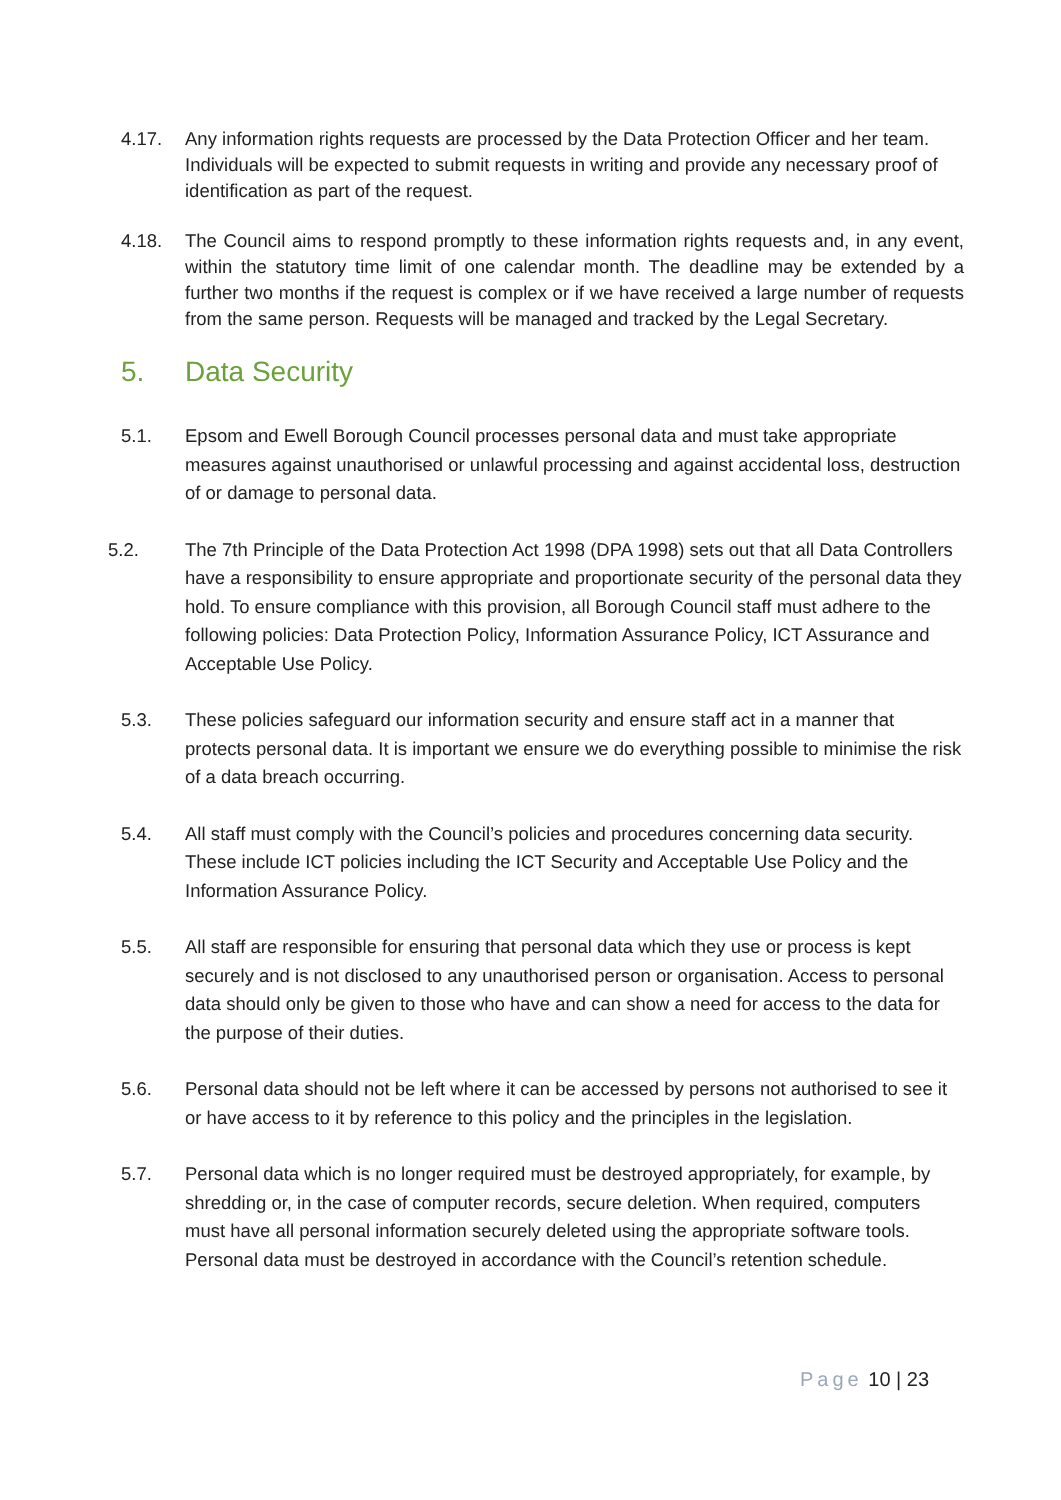4.17. Any information rights requests are processed by the Data Protection Officer and her team. Individuals will be expected to submit requests in writing and provide any necessary proof of identification as part of the request.
4.18. The Council aims to respond promptly to these information rights requests and, in any event, within the statutory time limit of one calendar month. The deadline may be extended by a further two months if the request is complex or if we have received a large number of requests from the same person. Requests will be managed and tracked by the Legal Secretary.
5. Data Security
5.1. Epsom and Ewell Borough Council processes personal data and must take appropriate measures against unauthorised or unlawful processing and against accidental loss, destruction of or damage to personal data.
5.2. The 7th Principle of the Data Protection Act 1998 (DPA 1998) sets out that all Data Controllers have a responsibility to ensure appropriate and proportionate security of the personal data they hold. To ensure compliance with this provision, all Borough Council staff must adhere to the following policies: Data Protection Policy, Information Assurance Policy, ICT Assurance and Acceptable Use Policy.
5.3. These policies safeguard our information security and ensure staff act in a manner that protects personal data. It is important we ensure we do everything possible to minimise the risk of a data breach occurring.
5.4. All staff must comply with the Council’s policies and procedures concerning data security. These include ICT policies including the ICT Security and Acceptable Use Policy and the Information Assurance Policy.
5.5. All staff are responsible for ensuring that personal data which they use or process is kept securely and is not disclosed to any unauthorised person or organisation. Access to personal data should only be given to those who have and can show a need for access to the data for the purpose of their duties.
5.6. Personal data should not be left where it can be accessed by persons not authorised to see it or have access to it by reference to this policy and the principles in the legislation.
5.7. Personal data which is no longer required must be destroyed appropriately, for example, by shredding or, in the case of computer records, secure deletion. When required, computers must have all personal information securely deleted using the appropriate software tools. Personal data must be destroyed in accordance with the Council’s retention schedule.
Page 10 | 23